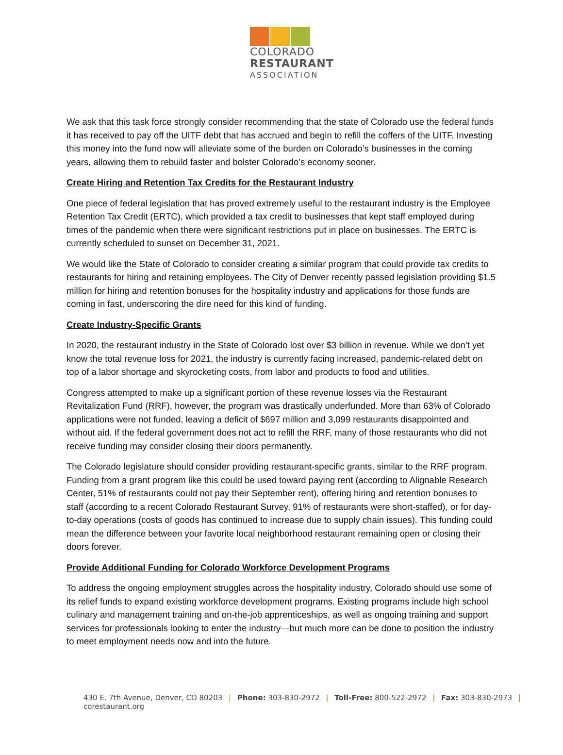COLORADO
RESTAURANT
ASSOCIATION
We ask that this task force strongly consider recommending that the state of Colorado use the federal funds it has received to pay off the UITF debt that has accrued and begin to refill the coffers of the UITF. Investing this money into the fund now will alleviate some of the burden on Colorado’s businesses in the coming years, allowing them to rebuild faster and bolster Colorado’s economy sooner.
Create Hiring and Retention Tax Credits for the Restaurant Industry
One piece of federal legislation that has proved extremely useful to the restaurant industry is the Employee Retention Tax Credit (ERTC), which provided a tax credit to businesses that kept staff employed during times of the pandemic when there were significant restrictions put in place on businesses. The ERTC is currently scheduled to sunset on December 31, 2021.
We would like the State of Colorado to consider creating a similar program that could provide tax credits to restaurants for hiring and retaining employees. The City of Denver recently passed legislation providing $1.5 million for hiring and retention bonuses for the hospitality industry and applications for those funds are coming in fast, underscoring the dire need for this kind of funding.
Create Industry-Specific Grants
In 2020, the restaurant industry in the State of Colorado lost over $3 billion in revenue. While we don’t yet know the total revenue loss for 2021, the industry is currently facing increased, pandemic-related debt on top of a labor shortage and skyrocketing costs, from labor and products to food and utilities.
Congress attempted to make up a significant portion of these revenue losses via the Restaurant Revitalization Fund (RRF), however, the program was drastically underfunded. More than 63% of Colorado applications were not funded, leaving a deficit of $697 million and 3,099 restaurants disappointed and without aid. If the federal government does not act to refill the RRF, many of those restaurants who did not receive funding may consider closing their doors permanently.
The Colorado legislature should consider providing restaurant-specific grants, similar to the RRF program. Funding from a grant program like this could be used toward paying rent (according to Alignable Research Center, 51% of restaurants could not pay their September rent), offering hiring and retention bonuses to staff (according to a recent Colorado Restaurant Survey, 91% of restaurants were short-staffed), or for day-to-day operations (costs of goods has continued to increase due to supply chain issues). This funding could mean the difference between your favorite local neighborhood restaurant remaining open or closing their doors forever.
Provide Additional Funding for Colorado Workforce Development Programs
To address the ongoing employment struggles across the hospitality industry, Colorado should use some of its relief funds to expand existing workforce development programs. Existing programs include high school culinary and management training and on-the-job apprenticeships, as well as ongoing training and support services for professionals looking to enter the industry—but much more can be done to position the industry to meet employment needs now and into the future.
430 E. 7th Avenue, Denver, CO 80203 | Phone: 303-830-2972 | Toll-Free: 800-522-2972 | Fax: 303-830-2973 | corestaurant.org